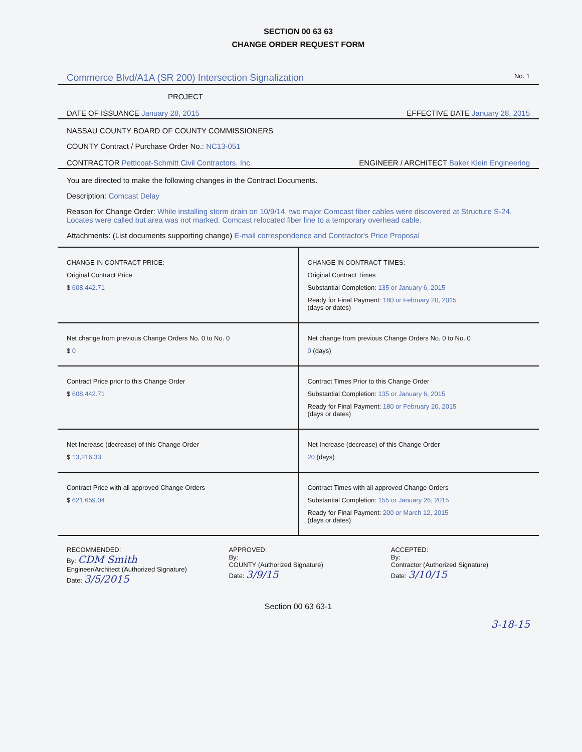SECTION 00 63 63
CHANGE ORDER REQUEST FORM
Commerce Blvd/A1A (SR 200) Intersection Signalization No. 1
PROJECT
DATE OF ISSUANCE January 28, 2015 EFFECTIVE DATE January 28, 2015
NASSAU COUNTY BOARD OF COUNTY COMMISSIONERS
COUNTY Contract / Purchase Order No.: NC13-051
CONTRACTOR Petticoat-Schmitt Civil Contractors, Inc. ENGINEER / ARCHITECT Baker Klein Engineering
You are directed to make the following changes in the Contract Documents.
Description: Comcast Delay
Reason for Change Order: While installing storm drain on 10/9/14, two major Comcast fiber cables were discovered at Structure S-24. Locates were called but area was not marked. Comcast relocated fiber line to a temporary overhead cable.
Attachments: (List documents supporting change) E-mail correspondence and Contractor's Price Proposal
| CHANGE IN CONTRACT PRICE: Original Contract Price $ 608,442.71 | CHANGE IN CONTRACT TIMES: Original Contract Times Substantial Completion: 135 or January 6, 2015 Ready for Final Payment: 180 or February 20, 2015 (days or dates) |
| Net change from previous Change Orders No. 0 to No. 0 $ 0 | Net change from previous Change Orders No. 0 to No. 0 0 (days) |
| Contract Price prior to this Change Order $ 608,442.71 | Contract Times Prior to this Change Order Substantial Completion: 135 or January 6, 2015 Ready for Final Payment: 180 or February 20, 2015 (days or dates) |
| Net Increase (decrease) of this Change Order $ 13,216.33 | Net Increase (decrease) of this Change Order 20 (days) |
| Contract Price with all approved Change Orders $ 621,659.04 | Contract Times with all approved Change Orders Substantial Completion: 155 or January 26, 2015 Ready for Final Payment: 200 or March 12, 2015 (days or dates) |
RECOMMENDED:
By: CDM Smith
Engineer/Architect (Authorized Signature)
Date: 3/5/2015
APPROVED:
By:
COUNTY (Authorized Signature)
Date: 3/9/15
ACCEPTED:
By:
Contractor (Authorized Signature)
Date: 3/10/15
Section 00 63 63-1
3-18-15